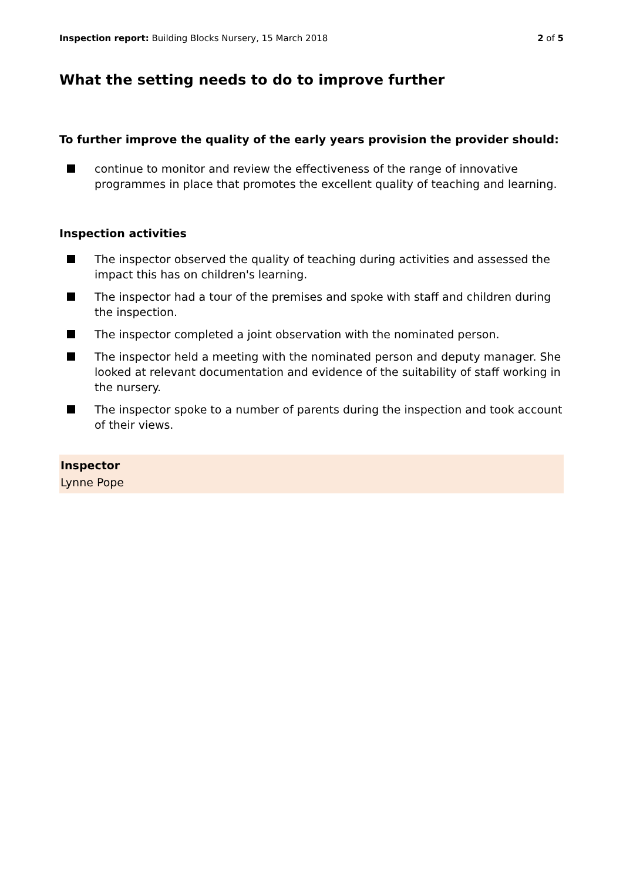Inspection report: Building Blocks Nursery, 15 March 2018
2 of 5
What the setting needs to do to improve further
To further improve the quality of the early years provision the provider should:
continue to monitor and review the effectiveness of the range of innovative programmes in place that promotes the excellent quality of teaching and learning.
Inspection activities
The inspector observed the quality of teaching during activities and assessed the impact this has on children's learning.
The inspector had a tour of the premises and spoke with staff and children during the inspection.
The inspector completed a joint observation with the nominated person.
The inspector held a meeting with the nominated person and deputy manager. She looked at relevant documentation and evidence of the suitability of staff working in the nursery.
The inspector spoke to a number of parents during the inspection and took account of their views.
Inspector
Lynne Pope